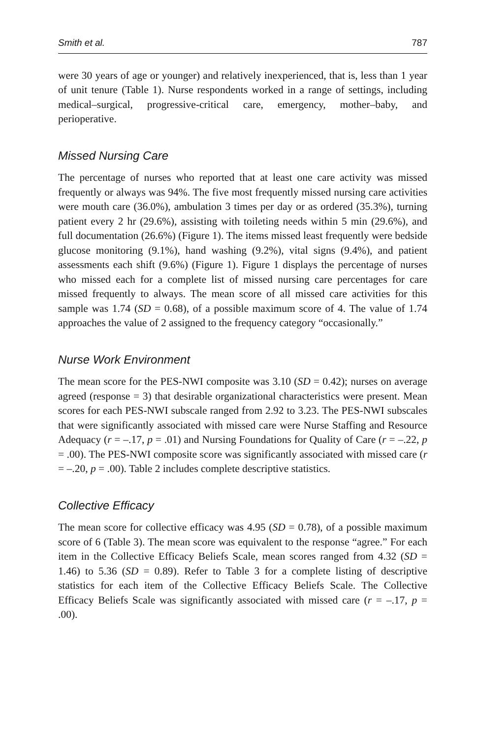Smith et al. 787
were 30 years of age or younger) and relatively inexperienced, that is, less than 1 year of unit tenure (Table 1). Nurse respondents worked in a range of settings, including medical–surgical, progressive-critical care, emergency, mother–baby, and perioperative.
Missed Nursing Care
The percentage of nurses who reported that at least one care activity was missed frequently or always was 94%. The five most frequently missed nursing care activities were mouth care (36.0%), ambulation 3 times per day or as ordered (35.3%), turning patient every 2 hr (29.6%), assisting with toileting needs within 5 min (29.6%), and full documentation (26.6%) (Figure 1). The items missed least frequently were bedside glucose monitoring (9.1%), hand washing (9.2%), vital signs (9.4%), and patient assessments each shift (9.6%) (Figure 1). Figure 1 displays the percentage of nurses who missed each for a complete list of missed nursing care percentages for care missed frequently to always. The mean score of all missed care activities for this sample was 1.74 (SD = 0.68), of a possible maximum score of 4. The value of 1.74 approaches the value of 2 assigned to the frequency category “occasionally.”
Nurse Work Environment
The mean score for the PES-NWI composite was 3.10 (SD = 0.42); nurses on average agreed (response = 3) that desirable organizational characteristics were present. Mean scores for each PES-NWI subscale ranged from 2.92 to 3.23. The PES-NWI subscales that were significantly associated with missed care were Nurse Staffing and Resource Adequacy (r = –.17, p = .01) and Nursing Foundations for Quality of Care (r = –.22, p = .00). The PES-NWI composite score was significantly associated with missed care (r = –.20, p = .00). Table 2 includes complete descriptive statistics.
Collective Efficacy
The mean score for collective efficacy was 4.95 (SD = 0.78), of a possible maximum score of 6 (Table 3). The mean score was equivalent to the response “agree.” For each item in the Collective Efficacy Beliefs Scale, mean scores ranged from 4.32 (SD = 1.46) to 5.36 (SD = 0.89). Refer to Table 3 for a complete listing of descriptive statistics for each item of the Collective Efficacy Beliefs Scale. The Collective Efficacy Beliefs Scale was significantly associated with missed care (r = –.17, p = .00).